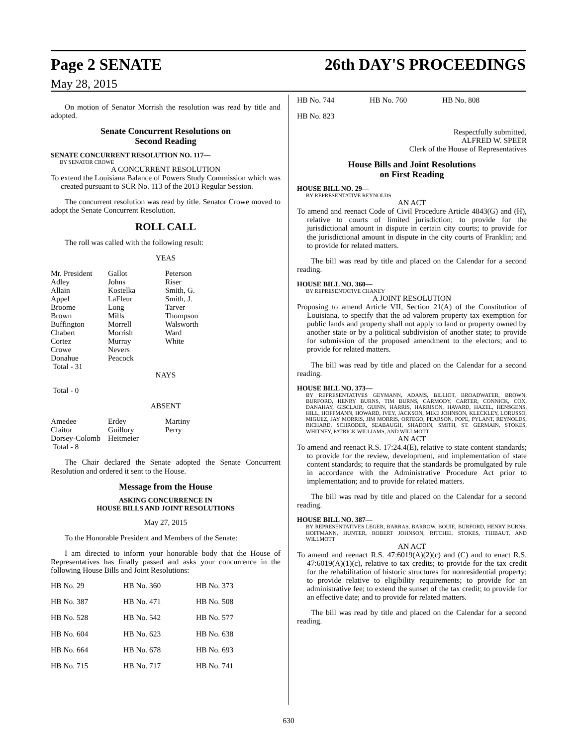Page 2 SENATE 26th DAY'S PROCEEDINGS
May 28, 2015
On motion of Senator Morrish the resolution was read by title and adopted.
Senate Concurrent Resolutions on
Second Reading
SENATE CONCURRENT RESOLUTION NO. 117—
BY SENATOR CROWE
A CONCURRENT RESOLUTION
To extend the Louisiana Balance of Powers Study Commission which was created pursuant to SCR No. 113 of the 2013 Regular Session.
The concurrent resolution was read by title. Senator Crowe moved to adopt the Senate Concurrent Resolution.
ROLL CALL
The roll was called with the following result:
YEAS
| Mr. President Adley Allain Appel Broome Brown Buffington Chabert Cortez Crowe Donahue Total - 31 | Gallot Johns Kostelka LaFleur Long Mills Morrell Morrish Murray Nevers Peacock | Peterson Riser Smith, G. Smith, J. Tarver Thompson Walsworth Ward White |
NAYS
Total - 0
ABSENT
| Amedee Claitor Dorsey-Colomb Total - 8 | Erdey Guillory Heitmeier | Martiny Perry |
The Chair declared the Senate adopted the Senate Concurrent Resolution and ordered it sent to the House.
Message from the House
ASKING CONCURRENCE IN
HOUSE BILLS AND JOINT RESOLUTIONS
May 27, 2015
To the Honorable President and Members of the Senate:
I am directed to inform your honorable body that the House of Representatives has finally passed and asks your concurrence in the following House Bills and Joint Resolutions:
| HB No. 29 | HB No. 360 | HB No. 373 |
| HB No. 387 | HB No. 471 | HB No. 508 |
| HB No. 528 | HB No. 542 | HB No. 577 |
| HB No. 604 | HB No. 623 | HB No. 638 |
| HB No. 664 | HB No. 678 | HB No. 693 |
| HB No. 715 | HB No. 717 | HB No. 741 |
| HB No. 744 | HB No. 760 | HB No. 808 |
| HB No. 823 | | |
Respectfully submitted,
ALFRED W. SPEER
Clerk of the House of Representatives
House Bills and Joint Resolutions
on First Reading
HOUSE BILL NO. 29—
BY REPRESENTATIVE REYNOLDS
AN ACT
To amend and reenact Code of Civil Procedure Article 4843(G) and (H), relative to courts of limited jurisdiction; to provide for the jurisdictional amount in dispute in certain city courts; to provide for the jurisdictional amount in dispute in the city courts of Franklin; and to provide for related matters.
The bill was read by title and placed on the Calendar for a second reading.
HOUSE BILL NO. 360—
BY REPRESENTATIVE CHANEY
A JOINT RESOLUTION
Proposing to amend Article VII, Section 21(A) of the Constitution of Louisiana, to specify that the ad valorem property tax exemption for public lands and property shall not apply to land or property owned by another state or by a political subdivision of another state; to provide for submission of the proposed amendment to the electors; and to provide for related matters.
The bill was read by title and placed on the Calendar for a second reading.
HOUSE BILL NO. 373—
BY REPRESENTATIVES GEYMANN, ADAMS, BILLIOT, BROADWATER, BROWN, BURFORD, HENRY BURNS, TIM BURNS, CARMODY, CARTER, CONNICK, COX, DANAHAY, GISCLAIR, GUINN, HARRIS, HARRISON, HAVARD, HAZEL, HENSGENS, HILL, HOFFMANN, HOWARD, IVEY, JACKSON, MIKE JOHNSON, KLECKLEY, LORUSSO, MIGUEZ, JAY MORRIS, JIM MORRIS, ORTEGO, PEARSON, POPE, PYLANT, REYNOLDS, RICHARD, SCHRODER, SEABAUGH, SHADOIN, SMITH, ST. GERMAIN, STOKES, WHITNEY, PATRICK WILLIAMS, AND WILLMOTT
AN ACT
To amend and reenact R.S. 17:24.4(E), relative to state content standards; to provide for the review, development, and implementation of state content standards; to require that the standards be promulgated by rule in accordance with the Administrative Procedure Act prior to implementation; and to provide for related matters.
The bill was read by title and placed on the Calendar for a second reading.
HOUSE BILL NO. 387—
BY REPRESENTATIVES LEGER, BARRAS, BARROW, BOUIE, BURFORD, HENRY BURNS, HOFFMANN, HUNTER, ROBERT JOHNSON, RITCHIE, STOKES, THIBAUT, AND WILLMOTT
AN ACT
To amend and reenact R.S. 47:6019(A)(2)(c) and (C) and to enact R.S. 47:6019(A)(1)(c), relative to tax credits; to provide for the tax credit for the rehabilitation of historic structures for nonresidential property; to provide relative to eligibility requirements; to provide for an administrative fee; to extend the sunset of the tax credit; to provide for an effective date; and to provide for related matters.
The bill was read by title and placed on the Calendar for a second reading.
630